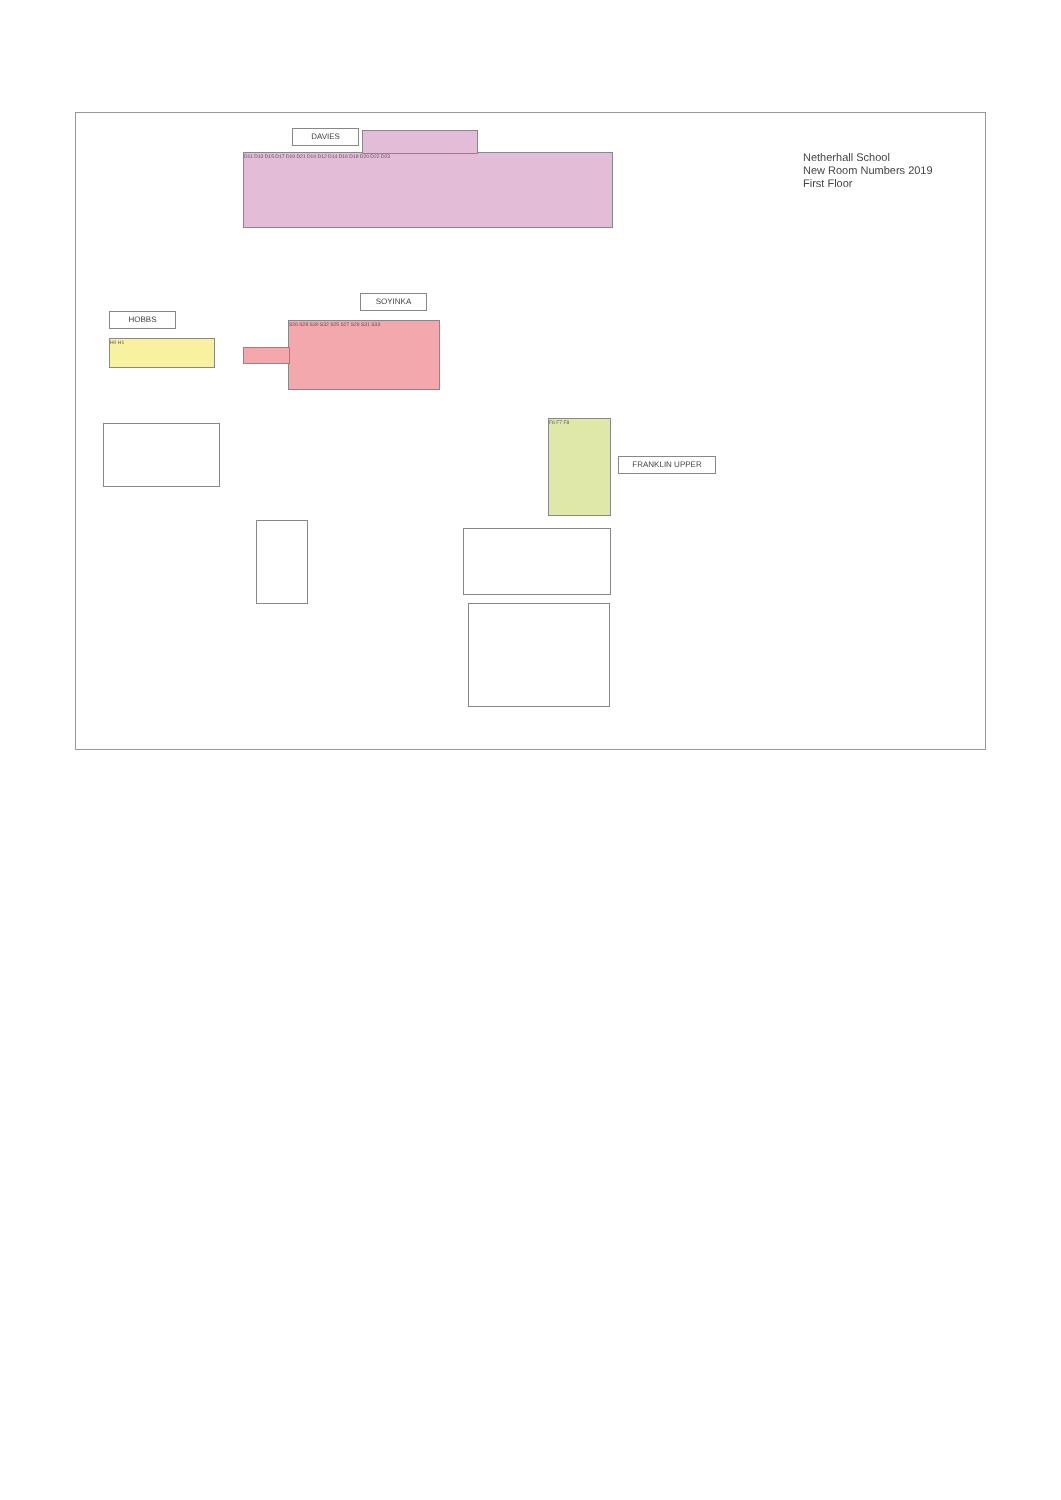Netherhall School
New Room Numbers 2019
First Floor
DAVIES
D11 D13 D15 D17 D19 D21 D10 D12 D14 D16 D18 D20 D22 D23
SOYINKA
S26 S28 S30 S32 S25 S27 S29 S31 S33
HOBBS
H0 H1
FRANKLIN UPPER
F6 F7 F8